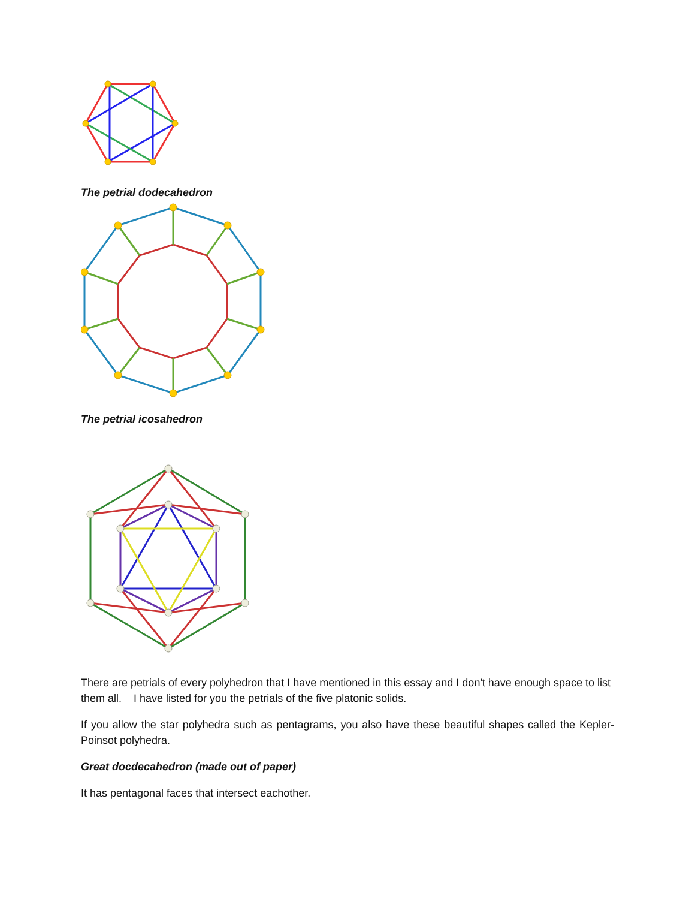The petrial dodecahedron
The petrial icosahedron
There are petrials of every polyhedron that I have mentioned in this essay and I don't have enough space to list them all. I have listed for you the petrials of the five platonic solids.
If you allow the star polyhedra such as pentagrams, you also have these beautiful shapes called the Kepler-Poinsot polyhedra.
Great docdecahedron (made out of paper)
It has pentagonal faces that intersect eachother.